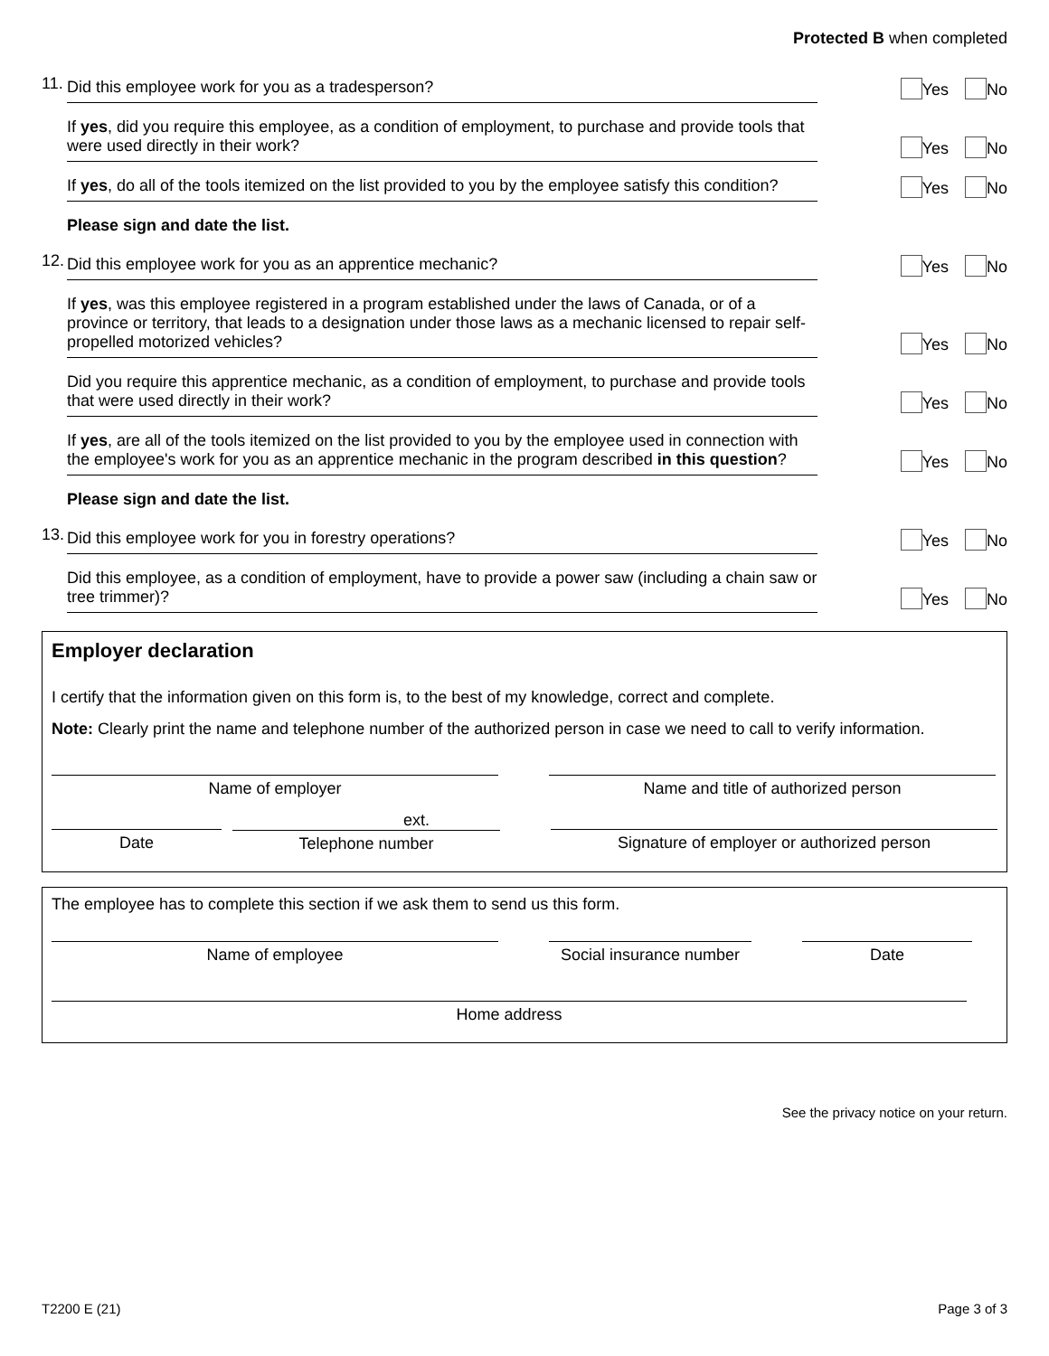Protected B when completed
11.
Did this employee work for you as a tradesperson?
Yes No
If yes, did you require this employee, as a condition of employment, to purchase and provide tools that were used directly in their work?
Yes No
If yes, do all of the tools itemized on the list provided to you by the employee satisfy this condition?
Yes No
Please sign and date the list.
12.
Did this employee work for you as an apprentice mechanic?
Yes No
If yes, was this employee registered in a program established under the laws of Canada, or of a province or territory, that leads to a designation under those laws as a mechanic licensed to repair self-propelled motorized vehicles?
Yes No
Did you require this apprentice mechanic, as a condition of employment, to purchase and provide tools that were used directly in their work?
Yes No
If yes, are all of the tools itemized on the list provided to you by the employee used in connection with the employee's work for you as an apprentice mechanic in the program described in this question?
Yes No
Please sign and date the list.
13.
Did this employee work for you in forestry operations?
Yes No
Did this employee, as a condition of employment, have to provide a power saw (including a chain saw or tree trimmer)?
Yes No
Employer declaration
I certify that the information given on this form is, to the best of my knowledge, correct and complete.
Note: Clearly print the name and telephone number of the authorized person in case we need to call to verify information.
Name of employer Name and title of authorized person
Date
ext.
Telephone number
Signature of employer or authorized person
The employee has to complete this section if we ask them to send us this form.
Name of employee Social insurance number
Date
Home address
See the privacy notice on your return.
T2200 E (21) Page 3 of 3